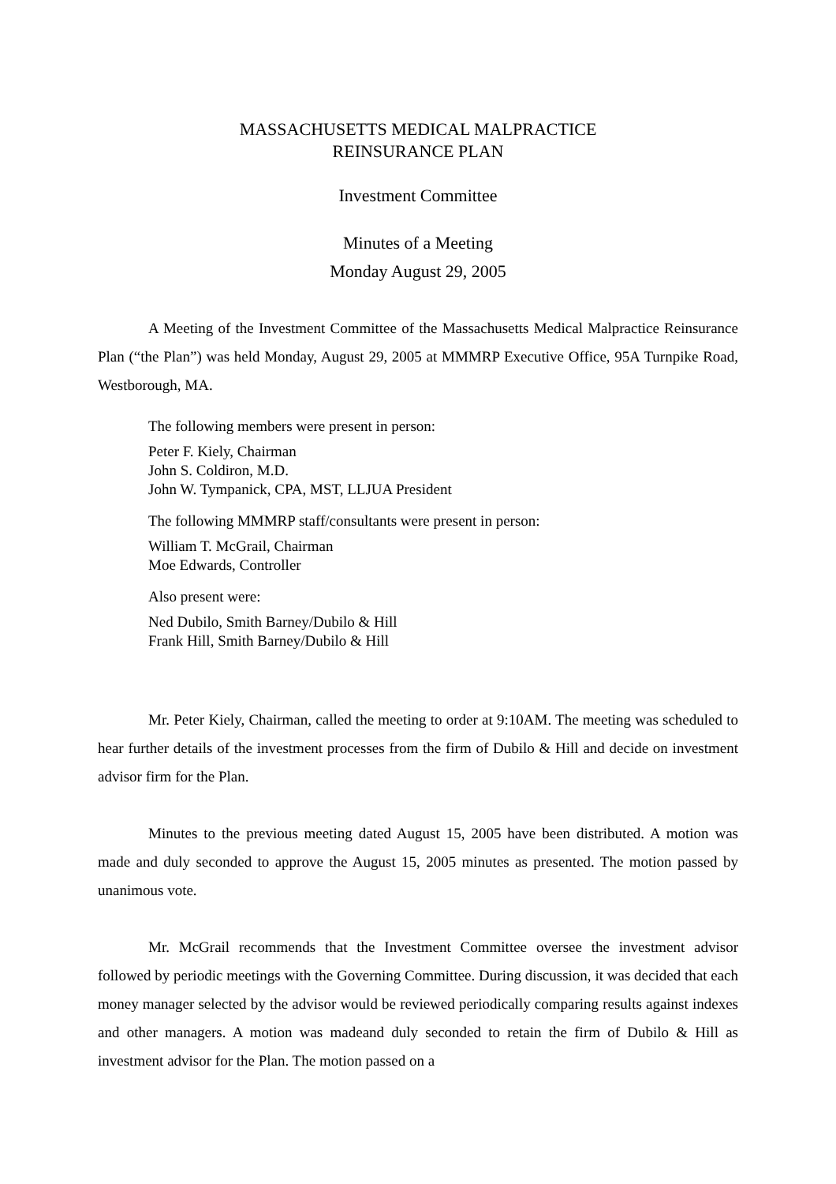MASSACHUSETTS MEDICAL MALPRACTICE
REINSURANCE PLAN
Investment Committee
Minutes of a Meeting
Monday August 29, 2005
A Meeting of the Investment Committee of the Massachusetts Medical Malpractice Reinsurance Plan (“the Plan”) was held Monday, August 29, 2005 at MMMRP Executive Office, 95A Turnpike Road, Westborough, MA.
The following members were present in person:
Peter F. Kiely, Chairman
John S. Coldiron, M.D.
John W. Tympanick, CPA, MST, LLJUA President
The following MMMRP staff/consultants were present in person:
William T. McGrail, Chairman
Moe Edwards, Controller
Also present were:
Ned Dubilo, Smith Barney/Dubilo & Hill
Frank Hill, Smith Barney/Dubilo & Hill
Mr. Peter Kiely, Chairman, called the meeting to order at 9:10AM. The meeting was scheduled to hear further details of the investment processes from the firm of Dubilo & Hill and decide on investment advisor firm for the Plan.
Minutes to the previous meeting dated August 15, 2005 have been distributed. A motion was made and duly seconded to approve the August 15, 2005 minutes as presented. The motion passed by unanimous vote.
Mr. McGrail recommends that the Investment Committee oversee the investment advisor followed by periodic meetings with the Governing Committee. During discussion, it was decided that each money manager selected by the advisor would be reviewed periodically comparing results against indexes and other managers. A motion was madeand duly seconded to retain the firm of Dubilo & Hill as investment advisor for the Plan. The motion passed on a